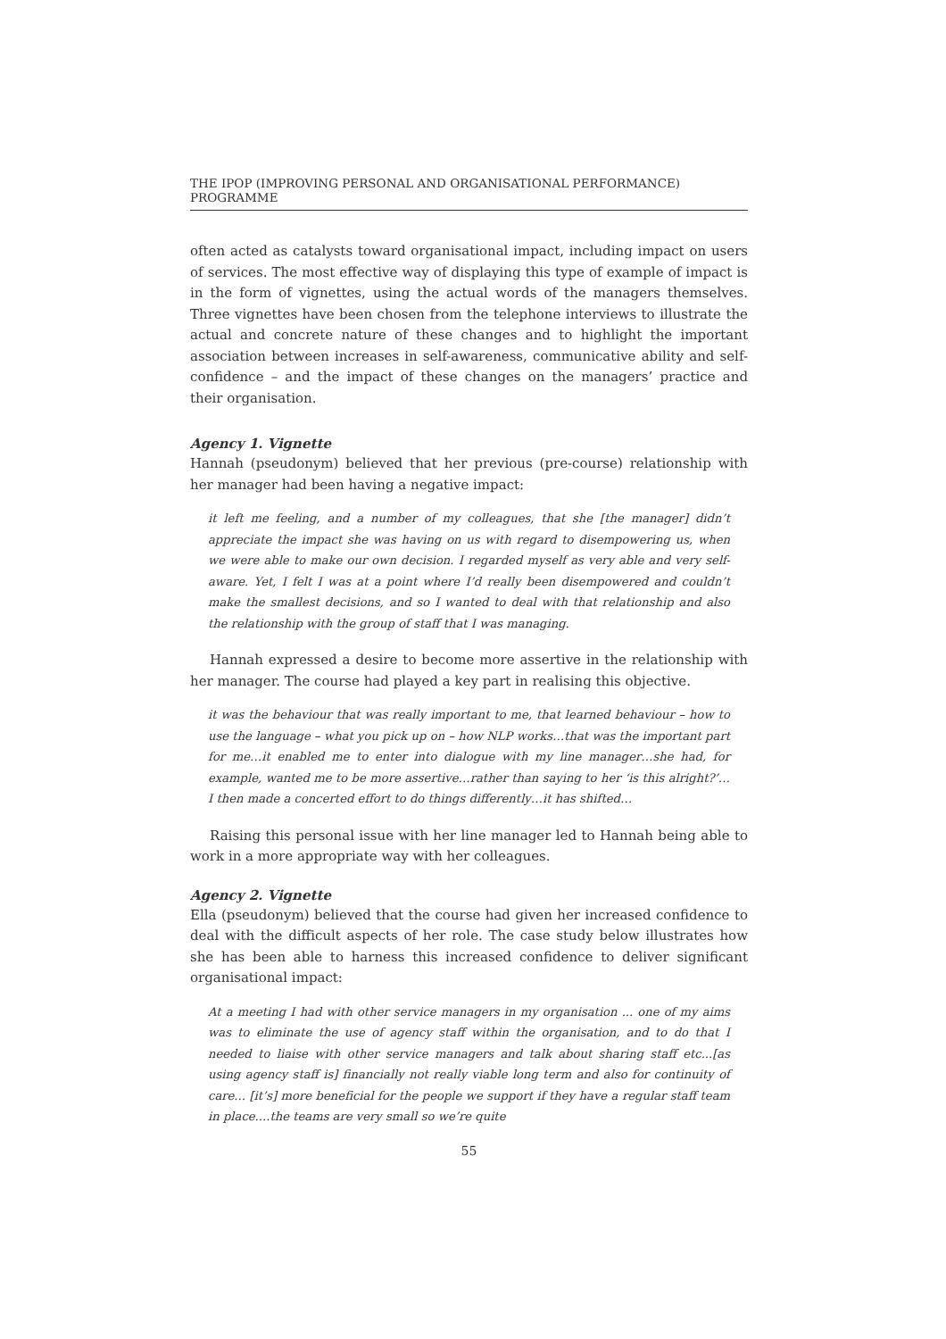THE IPOP (IMPROVING PERSONAL AND ORGANISATIONAL PERFORMANCE) PROGRAMME
often acted as catalysts toward organisational impact, including impact on users of services. The most effective way of displaying this type of example of impact is in the form of vignettes, using the actual words of the managers themselves. Three vignettes have been chosen from the telephone interviews to illustrate the actual and concrete nature of these changes and to highlight the important association between increases in self-awareness, communicative ability and self-confidence – and the impact of these changes on the managers’ practice and their organisation.
Agency 1. Vignette
Hannah (pseudonym) believed that her previous (pre-course) relationship with her manager had been having a negative impact:
it left me feeling, and a number of my colleagues, that she [the manager] didn’t appreciate the impact she was having on us with regard to disempowering us, when we were able to make our own decision. I regarded myself as very able and very self-aware. Yet, I felt I was at a point where I’d really been disempowered and couldn’t make the smallest decisions, and so I wanted to deal with that relationship and also the relationship with the group of staff that I was managing.
Hannah expressed a desire to become more assertive in the relationship with her manager. The course had played a key part in realising this objective.
it was the behaviour that was really important to me, that learned behaviour – how to use the language – what you pick up on – how NLP works…that was the important part for me…it enabled me to enter into dialogue with my line manager…she had, for example, wanted me to be more assertive…rather than saying to her ‘is this alright?’…I then made a concerted effort to do things differently…it has shifted…
Raising this personal issue with her line manager led to Hannah being able to work in a more appropriate way with her colleagues.
Agency 2. Vignette
Ella (pseudonym) believed that the course had given her increased confidence to deal with the difficult aspects of her role. The case study below illustrates how she has been able to harness this increased confidence to deliver significant organisational impact:
At a meeting I had with other service managers in my organisation ... one of my aims was to eliminate the use of agency staff within the organisation, and to do that I needed to liaise with other service managers and talk about sharing staff etc...[as using agency staff is] financially not really viable long term and also for continuity of care... [it’s] more beneficial for the people we support if they have a regular staff team in place....the teams are very small so we’re quite
55